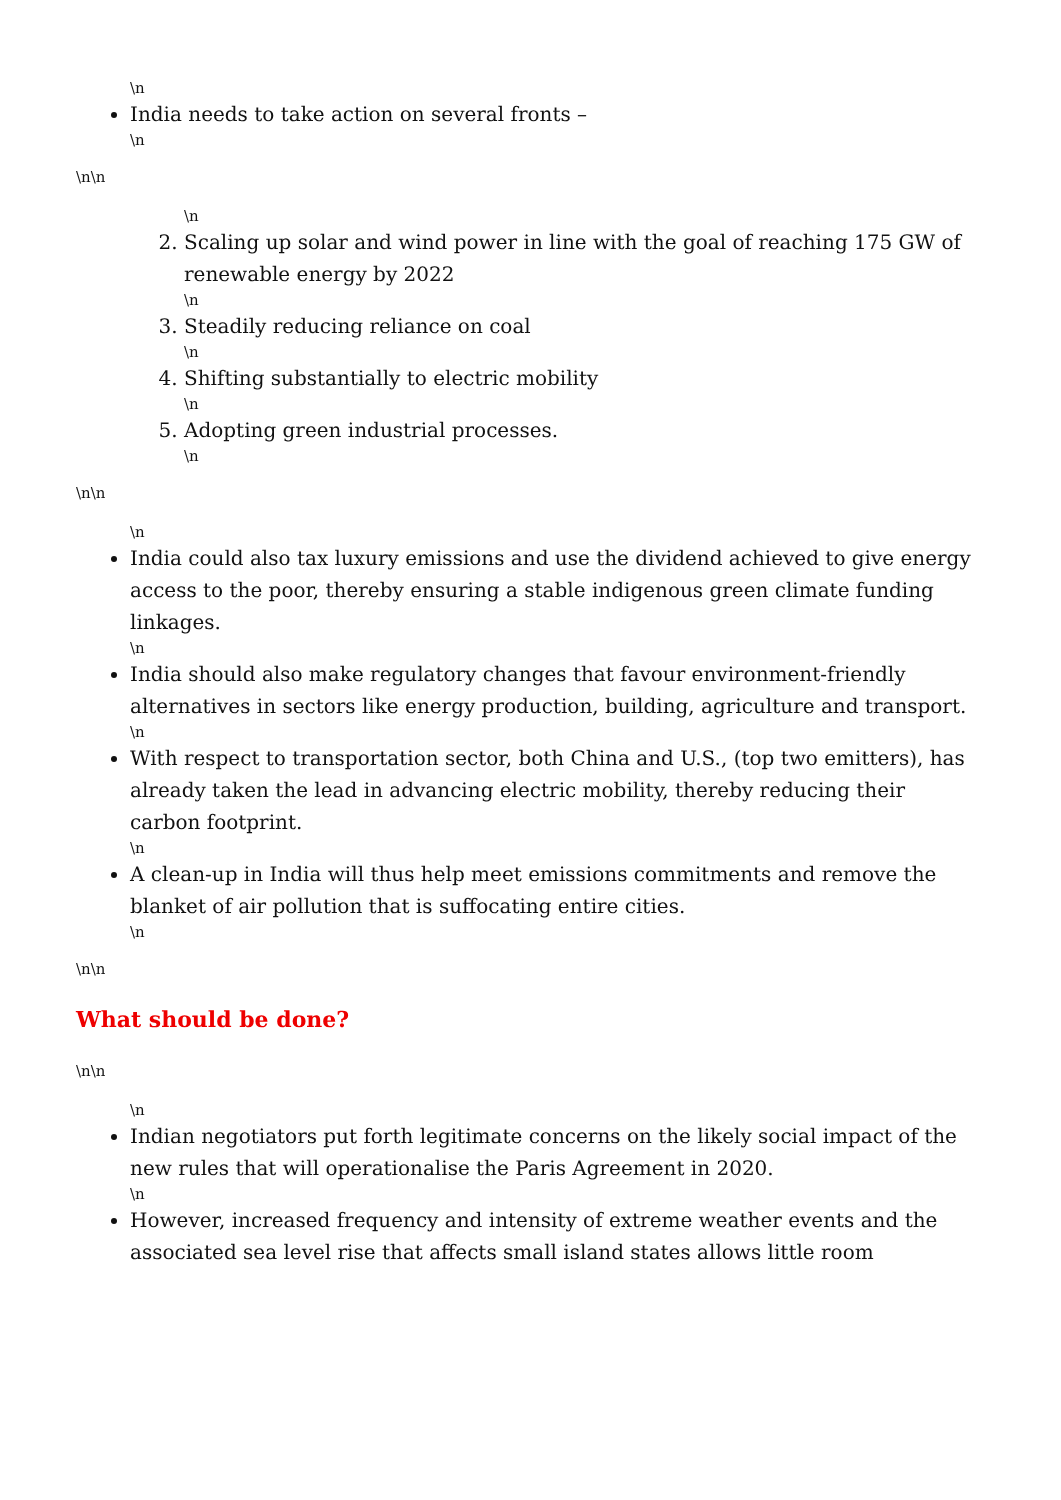\n
India needs to take action on several fronts –
\n
\n\n
\n
2. Scaling up solar and wind power in line with the goal of reaching 175 GW of renewable energy by 2022
\n
3. Steadily reducing reliance on coal
\n
4. Shifting substantially to electric mobility
\n
5. Adopting green industrial processes.
\n
\n\n
\n
India could also tax luxury emissions and use the dividend achieved to give energy access to the poor, thereby ensuring a stable indigenous green climate funding linkages.
\n
India should also make regulatory changes that favour environment-friendly alternatives in sectors like energy production, building, agriculture and transport.
\n
With respect to transportation sector, both China and U.S., (top two emitters), has already taken the lead in advancing electric mobility, thereby reducing their carbon footprint.
\n
A clean-up in India will thus help meet emissions commitments and remove the blanket of air pollution that is suffocating entire cities.
\n
\n\n
What should be done?
\n\n
\n
Indian negotiators put forth legitimate concerns on the likely social impact of the new rules that will operationalise the Paris Agreement in 2020.
\n
However, increased frequency and intensity of extreme weather events and the associated sea level rise that affects small island states allows little room